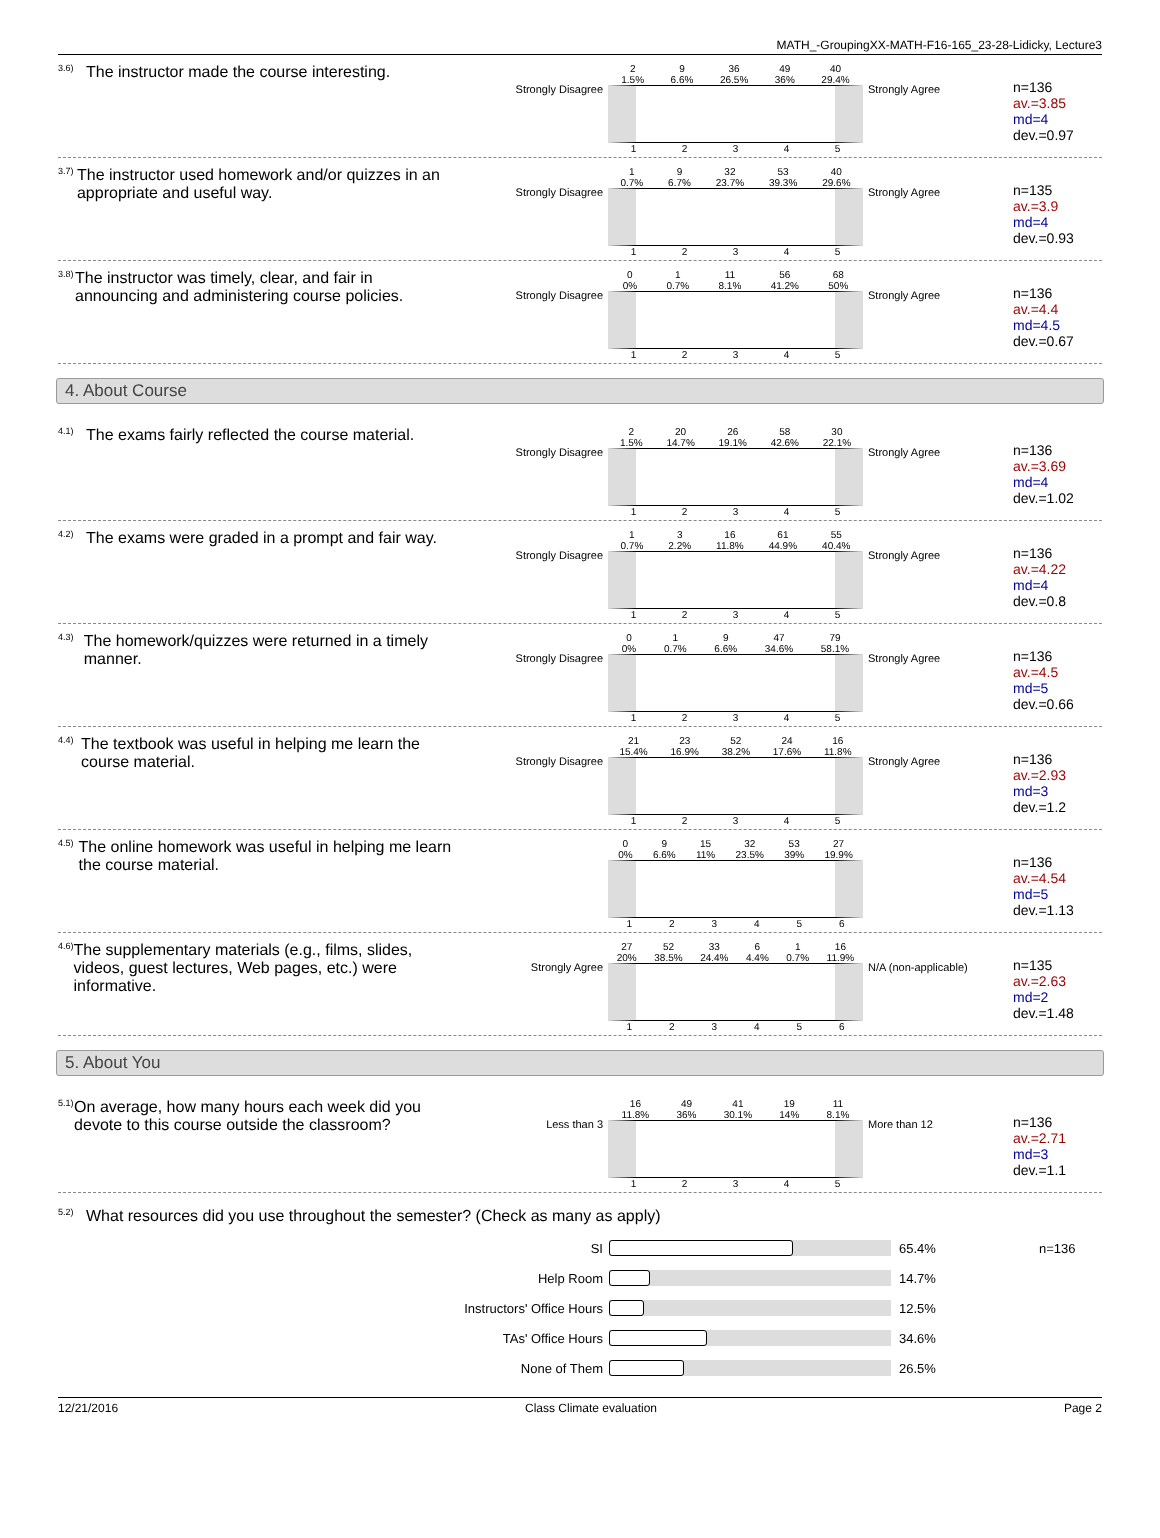MATH_-GroupingXX-MATH-F16-165_23-28-Lidicky, Lecture3
<sup>3.6)</sup> The instructor made the course interesting.
Strongly Disagree
2
1.5% 9
6.6% 36
26.5% 49
36% 40
29.4%
12345
Strongly Agree
n=136
av.=3.85
md=4
dev.=0.97
<sup>3.7)</sup> The instructor used homework and/or quizzes in an appropriate and useful way.
Strongly Disagree
1
0.7% 9
6.7% 32
23.7% 53
39.3% 40
29.6%
12345
Strongly Agree
n=135
av.=3.9
md=4
dev.=0.93
<sup>3.8)</sup> The instructor was timely, clear, and fair in announcing and administering course policies.
Strongly Disagree
0
0% 1
0.7% 11
8.1% 56
41.2% 68
50%
12345
Strongly Agree
n=136
av.=4.4
md=4.5
dev.=0.67
4. About Course
<sup>4.1)</sup> The exams fairly reflected the course material.
Strongly Disagree
2
1.5% 20
14.7% 26
19.1% 58
42.6% 30
22.1%
12345
Strongly Agree
n=136
av.=3.69
md=4
dev.=1.02
<sup>4.2)</sup> The exams were graded in a prompt and fair way.
Strongly Disagree
1
0.7% 3
2.2% 16
11.8% 61
44.9% 55
40.4%
12345
Strongly Agree
n=136
av.=4.22
md=4
dev.=0.8
<sup>4.3)</sup> The homework/quizzes were returned in a timely manner.
Strongly Disagree
0
0% 1
0.7% 9
6.6% 47
34.6% 79
58.1%
12345
Strongly Agree
n=136
av.=4.5
md=5
dev.=0.66
<sup>4.4)</sup> The textbook was useful in helping me learn the course material.
Strongly Disagree
21
15.4% 23
16.9% 52
38.2% 24
17.6% 16
11.8%
12345
Strongly Agree
n=136
av.=2.93
md=3
dev.=1.2
<sup>4.5)</sup> The online homework was useful in helping me learn the course material.
0
0% 9
6.6% 15
11% 32
23.5% 53
39% 27
19.9%
123456
n=136
av.=4.54
md=5
dev.=1.13
<sup>4.6)</sup> The supplementary materials (e.g., films, slides, videos, guest lectures, Web pages, etc.) were informative.
Strongly Agree
27
20% 52
38.5% 33
24.4% 6
4.4% 1
0.7% 16
11.9%
123456
N/A (non-applicable)
n=135
av.=2.63
md=2
dev.=1.48
5. About You
<sup>5.1)</sup> On average, how many hours each week did you devote to this course outside the classroom?
Less than 3
16
11.8% 49
36% 41
30.1% 19
14% 11
8.1%
12345
More than 12
n=136
av.=2.71
md=3
dev.=1.1
<sup>5.2)</sup> What resources did you use throughout the semester? (Check as many as apply)
SI 65.4% n=136
Help Room 14.7%
Instructors' Office Hours 12.5%
TAs' Office Hours 34.6%
None of Them 26.5%
12/21/2016 Class Climate evaluation Page 2